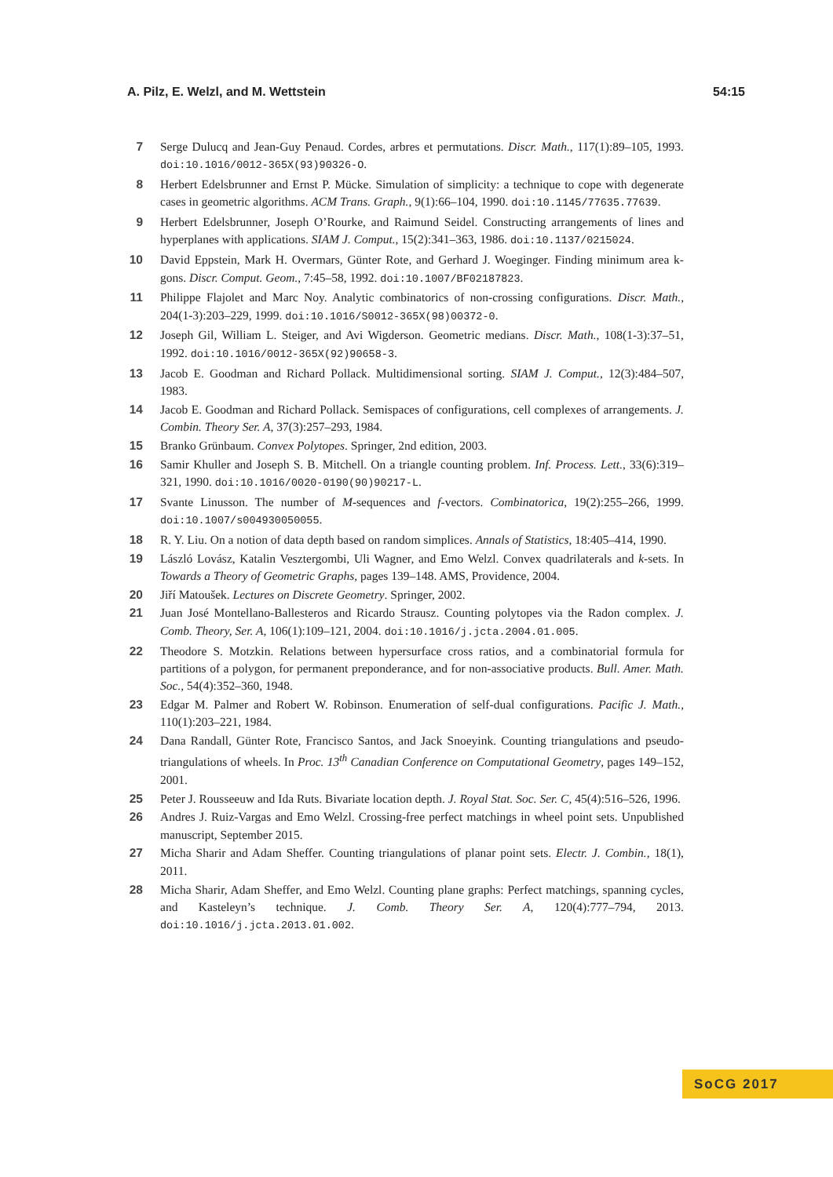A. Pilz, E. Welzl, and M. Wettstein 54:15
7 Serge Dulucq and Jean-Guy Penaud. Cordes, arbres et permutations. Discr. Math., 117(1):89–105, 1993. doi:10.1016/0012-365X(93)90326-O.
8 Herbert Edelsbrunner and Ernst P. Mücke. Simulation of simplicity: a technique to cope with degenerate cases in geometric algorithms. ACM Trans. Graph., 9(1):66–104, 1990. doi:10.1145/77635.77639.
9 Herbert Edelsbrunner, Joseph O’Rourke, and Raimund Seidel. Constructing arrangements of lines and hyperplanes with applications. SIAM J. Comput., 15(2):341–363, 1986. doi:10.1137/0215024.
10 David Eppstein, Mark H. Overmars, Günter Rote, and Gerhard J. Woeginger. Finding minimum area k-gons. Discr. Comput. Geom., 7:45–58, 1992. doi:10.1007/BF02187823.
11 Philippe Flajolet and Marc Noy. Analytic combinatorics of non-crossing configurations. Discr. Math., 204(1-3):203–229, 1999. doi:10.1016/S0012-365X(98)00372-0.
12 Joseph Gil, William L. Steiger, and Avi Wigderson. Geometric medians. Discr. Math., 108(1-3):37–51, 1992. doi:10.1016/0012-365X(92)90658-3.
13 Jacob E. Goodman and Richard Pollack. Multidimensional sorting. SIAM J. Comput., 12(3):484–507, 1983.
14 Jacob E. Goodman and Richard Pollack. Semispaces of configurations, cell complexes of arrangements. J. Combin. Theory Ser. A, 37(3):257–293, 1984.
15 Branko Grünbaum. Convex Polytopes. Springer, 2nd edition, 2003.
16 Samir Khuller and Joseph S. B. Mitchell. On a triangle counting problem. Inf. Process. Lett., 33(6):319–321, 1990. doi:10.1016/0020-0190(90)90217-L.
17 Svante Linusson. The number of M-sequences and f-vectors. Combinatorica, 19(2):255–266, 1999. doi:10.1007/s004930050055.
18 R. Y. Liu. On a notion of data depth based on random simplices. Annals of Statistics, 18:405–414, 1990.
19 László Lovász, Katalin Vesztergombi, Uli Wagner, and Emo Welzl. Convex quadrilaterals and k-sets. In Towards a Theory of Geometric Graphs, pages 139–148. AMS, Providence, 2004.
20 Jiří Matoušek. Lectures on Discrete Geometry. Springer, 2002.
21 Juan José Montellano-Ballesteros and Ricardo Strausz. Counting polytopes via the Radon complex. J. Comb. Theory, Ser. A, 106(1):109–121, 2004. doi:10.1016/j.jcta.2004.01.005.
22 Theodore S. Motzkin. Relations between hypersurface cross ratios, and a combinatorial formula for partitions of a polygon, for permanent preponderance, and for non-associative products. Bull. Amer. Math. Soc., 54(4):352–360, 1948.
23 Edgar M. Palmer and Robert W. Robinson. Enumeration of self-dual configurations. Pacific J. Math., 110(1):203–221, 1984.
24 Dana Randall, Günter Rote, Francisco Santos, and Jack Snoeyink. Counting triangulations and pseudo-triangulations of wheels. In Proc. 13<sup>th</sup> Canadian Conference on Computational Geometry, pages 149–152, 2001.
25 Peter J. Rousseeuw and Ida Ruts. Bivariate location depth. J. Royal Stat. Soc. Ser. C, 45(4):516–526, 1996.
26 Andres J. Ruiz-Vargas and Emo Welzl. Crossing-free perfect matchings in wheel point sets. Unpublished manuscript, September 2015.
27 Micha Sharir and Adam Sheffer. Counting triangulations of planar point sets. Electr. J. Combin., 18(1), 2011.
28 Micha Sharir, Adam Sheffer, and Emo Welzl. Counting plane graphs: Perfect matchings, spanning cycles, and Kasteleyn’s technique. J. Comb. Theory Ser. A, 120(4):777–794, 2013. doi:10.1016/j.jcta.2013.01.002.
SoCG 2017